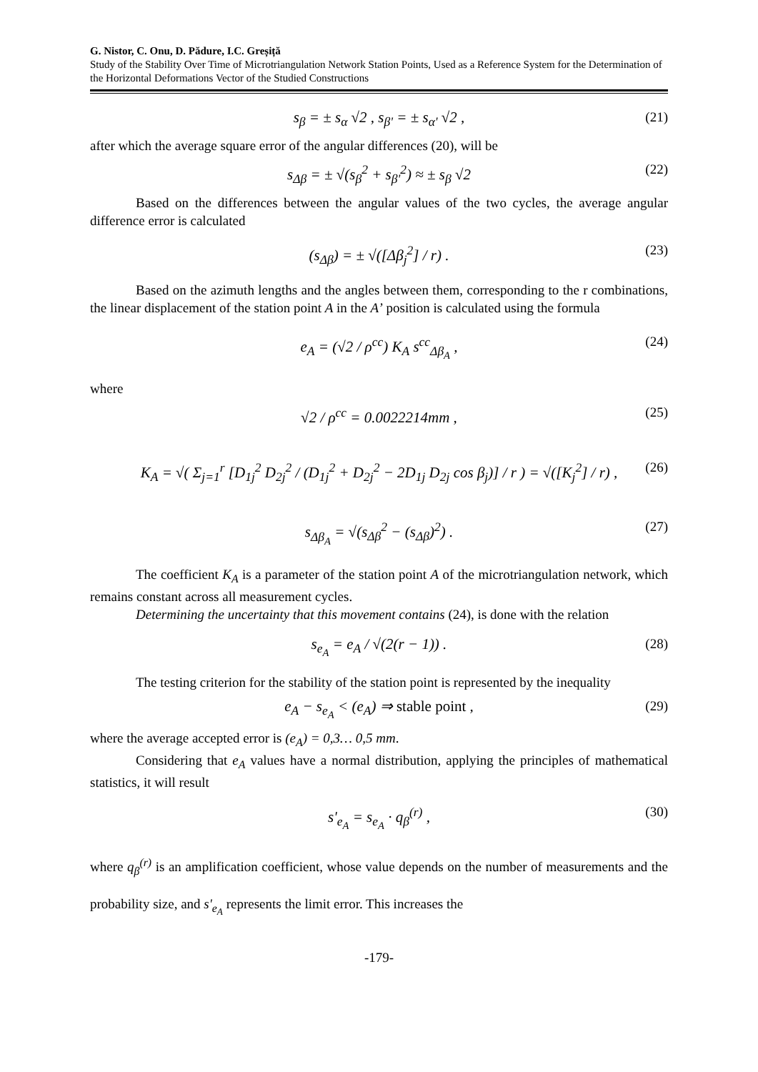G. Nistor, C. Onu, D. Pădure, I.C. Greșiță
Study of the Stability Over Time of Microtriangulation Network Station Points, Used as a Reference System for the Determination of the Horizontal Deformations Vector of the Studied Constructions
s<sub>β</sub> = ± s<sub>α</sub> √2 , s<sub>β'</sub> = ± s<sub>α'</sub> √2 , (21)
after which the average square error of the angular differences (20), will be
s<sub>Δβ</sub> = ± √(s<sub>β</sub><sup>2</sup> + s<sub>β'</sub><sup>2</sup>) ≈ ± s<sub>β</sub> √2 (22)
Based on the differences between the angular values of the two cycles, the average angular difference error is calculated
(s<sub>Δβ</sub>) = ± √([Δβ<sub>j</sub><sup>2</sup>] / r) . (23)
Based on the azimuth lengths and the angles between them, corresponding to the r combinations, the linear displacement of the station point A in the A’ position is calculated using the formula
e<sub>A</sub> = (√2 / ρ<sup>cc</sup>) K<sub>A</sub> s<sup>cc</sup><sub>Δβ<sub>A</sub></sub> , (24)
where
√2 / ρ<sup>cc</sup> = 0.0022214mm , (25)
K<sub>A</sub> = √( Σ<sub>j=1</sub><sup>r</sup> [D<sub>1j</sub><sup>2</sup> D<sub>2j</sub><sup>2</sup> / (D<sub>1j</sub><sup>2</sup> + D<sub>2j</sub><sup>2</sup> − 2D<sub>1j</sub> D<sub>2j</sub> cos β<sub>j</sub>)] / r ) = √([K<sub>j</sub><sup>2</sup>] / r) , (26)
s<sub>Δβ<sub>A</sub></sub> = √(s<sub>Δβ</sub><sup>2</sup> − (s<sub>Δβ</sub>)<sup>2</sup>) . (27)
The coefficient K<sub>A</sub> is a parameter of the station point A of the microtriangulation network, which remains constant across all measurement cycles.
Determining the uncertainty that this movement contains (24), is done with the relation
s<sub>e<sub>A</sub></sub> = e<sub>A</sub> / √(2(r − 1)) . (28)
The testing criterion for the stability of the station point is represented by the inequality
e<sub>A</sub> − s<sub>e<sub>A</sub></sub> < (e<sub>A</sub>) ⇒ stable point , (29)
where the average accepted error is (e<sub>A</sub>) = 0,3… 0,5 mm.
Considering that e<sub>A</sub> values have a normal distribution, applying the principles of mathematical statistics, it will result
s'<sub>e<sub>A</sub></sub> = s<sub>e<sub>A</sub></sub> · q<sub>β</sub><sup>(r)</sup> , (30)
where q<sub>β</sub><sup>(r)</sup> is an amplification coefficient, whose value depends on the number of measurements and the probability size, and s'<sub>e<sub>A</sub></sub> represents the limit error. This increases the
-179-